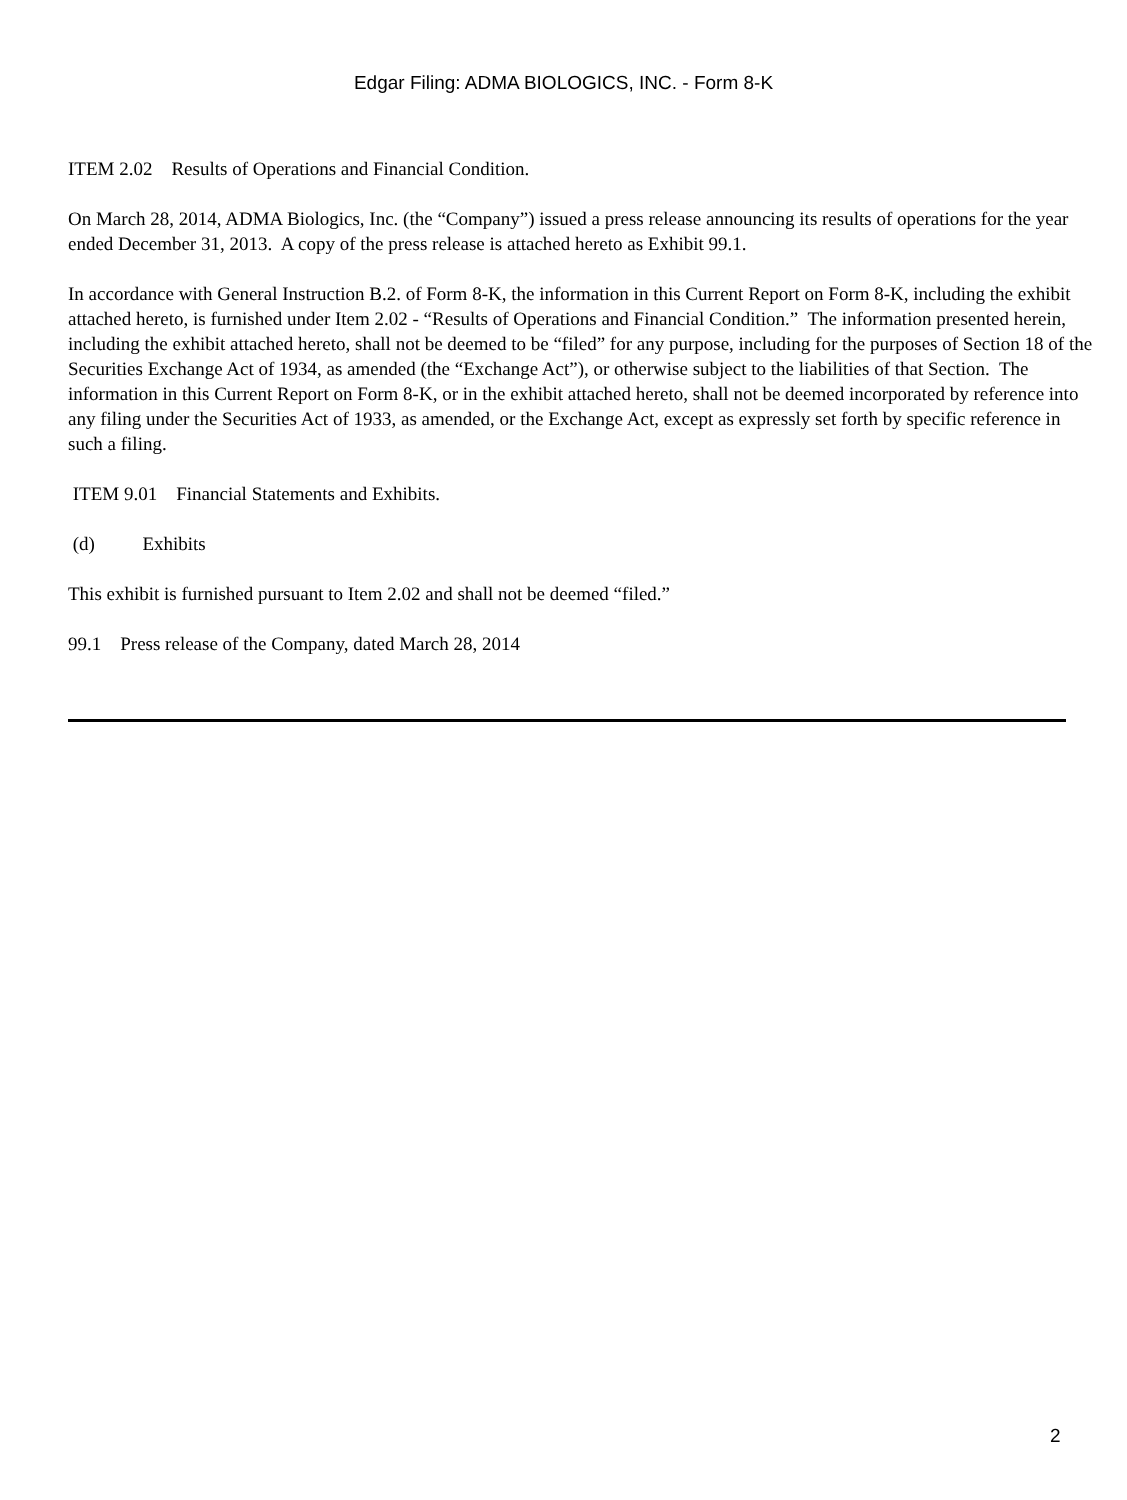Edgar Filing: ADMA BIOLOGICS, INC. - Form 8-K
ITEM 2.02 Results of Operations and Financial Condition.
On March 28, 2014, ADMA Biologics, Inc. (the “Company”) issued a press release announcing its results of operations for the year ended December 31, 2013. A copy of the press release is attached hereto as Exhibit 99.1.
In accordance with General Instruction B.2. of Form 8-K, the information in this Current Report on Form 8-K, including the exhibit attached hereto, is furnished under Item 2.02 - “Results of Operations and Financial Condition.” The information presented herein, including the exhibit attached hereto, shall not be deemed to be “filed” for any purpose, including for the purposes of Section 18 of the Securities Exchange Act of 1934, as amended (the “Exchange Act”), or otherwise subject to the liabilities of that Section. The information in this Current Report on Form 8-K, or in the exhibit attached hereto, shall not be deemed incorporated by reference into any filing under the Securities Act of 1933, as amended, or the Exchange Act, except as expressly set forth by specific reference in such a filing.
ITEM 9.01 Financial Statements and Exhibits.
(d) Exhibits
This exhibit is furnished pursuant to Item 2.02 and shall not be deemed “filed.”
99.1 Press release of the Company, dated March 28, 2014
2